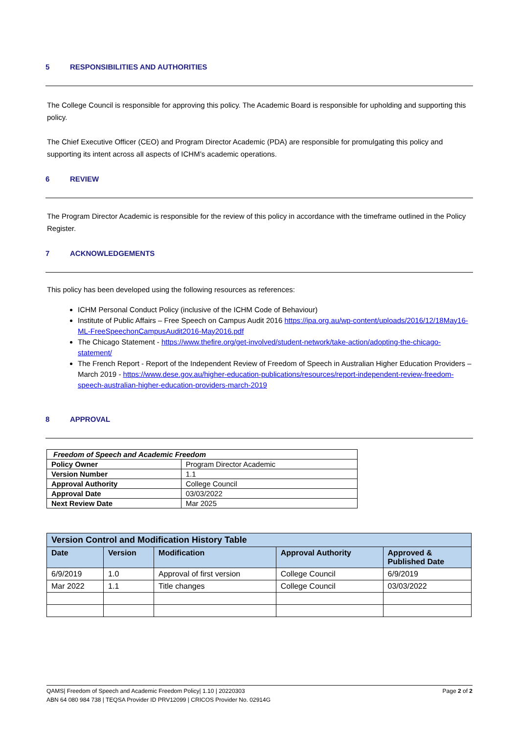5 RESPONSIBILITIES AND AUTHORITIES
The College Council is responsible for approving this policy. The Academic Board is responsible for upholding and supporting this policy.
The Chief Executive Officer (CEO) and Program Director Academic (PDA) are responsible for promulgating this policy and supporting its intent across all aspects of ICHM’s academic operations.
6 REVIEW
The Program Director Academic is responsible for the review of this policy in accordance with the timeframe outlined in the Policy Register.
7 ACKNOWLEDGEMENTS
This policy has been developed using the following resources as references:
ICHM Personal Conduct Policy (inclusive of the ICHM Code of Behaviour)
Institute of Public Affairs – Free Speech on Campus Audit 2016 https://ipa.org.au/wp-content/uploads/2016/12/18May16-ML-FreeSpeechonCampusAudit2016-May2016.pdf
The Chicago Statement - https://www.thefire.org/get-involved/student-network/take-action/adopting-the-chicago-statement/
The French Report - Report of the Independent Review of Freedom of Speech in Australian Higher Education Providers – March 2019 - https://www.dese.gov.au/higher-education-publications/resources/report-independent-review-freedom-speech-australian-higher-education-providers-march-2019
8 APPROVAL
| Freedom of Speech and Academic Freedom | |
| --- | --- |
| Policy Owner | Program Director Academic |
| Version Number | 1.1 |
| Approval Authority | College Council |
| Approval Date | 03/03/2022 |
| Next Review Date | Mar 2025 |
| Version Control and Modification History Table | | | | |
| --- | --- | --- | --- | --- |
| Date | Version | Modification | Approval Authority | Approved & Published Date |
| 6/9/2019 | 1.0 | Approval of first version | College Council | 6/9/2019 |
| Mar 2022 | 1.1 | Title changes | College Council | 03/03/2022 |
QAMS| Freedom of Speech and Academic Freedom Policy| 1.10 | 20220303 Page 2 of 2
ABN 64 080 984 738 | TEQSA Provider ID PRV12099 | CRICOS Provider No. 02914G